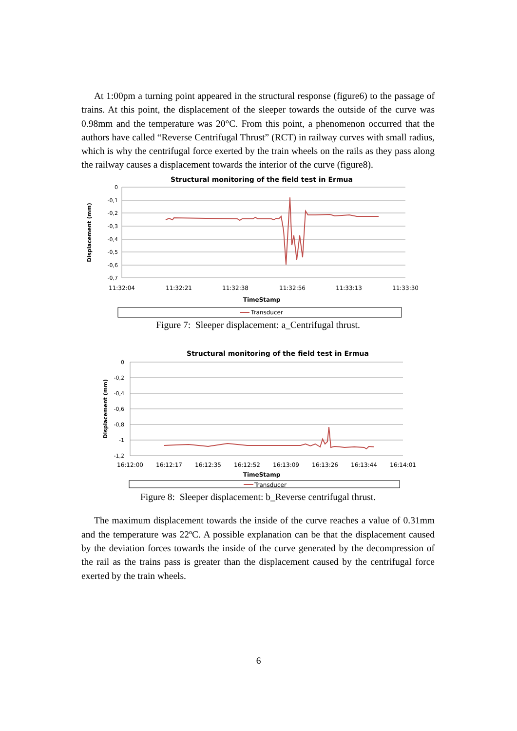At 1:00pm a turning point appeared in the structural response (figure6) to the passage of trains. At this point, the displacement of the sleeper towards the outside of the curve was 0.98mm and the temperature was 20°C. From this point, a phenomenon occurred that the authors have called “Reverse Centrifugal Thrust” (RCT) in railway curves with small radius, which is why the centrifugal force exerted by the train wheels on the rails as they pass along the railway causes a displacement towards the interior of the curve (figure8).
Structural monitoring of the field test in Ermua
0
-0,1
-0,2
-0,3
-0,4
-0,5
-0,6
-0,7
11:32:04
11:32:21
11:32:38
11:32:56
11:33:13
11:33:30
TimeStamp
Displacement (mm)
Transducer
Figure 7: Sleeper displacement: a_Centrifugal thrust.
Structural monitoring of the field test in Ermua
0
-0,2
-0,4
-0,6
-0,8
-1
-1,2
16:12:00
16:12:17
16:12:35
16:12:52
16:13:09
16:13:26
16:13:44
16:14:01
TimeStamp
Displacement (mm)
Transducer
Figure 8: Sleeper displacement: b_Reverse centrifugal thrust.
The maximum displacement towards the inside of the curve reaches a value of 0.31mm and the temperature was 22ºC. A possible explanation can be that the displacement caused by the deviation forces towards the inside of the curve generated by the decompression of the rail as the trains pass is greater than the displacement caused by the centrifugal force exerted by the train wheels.
6